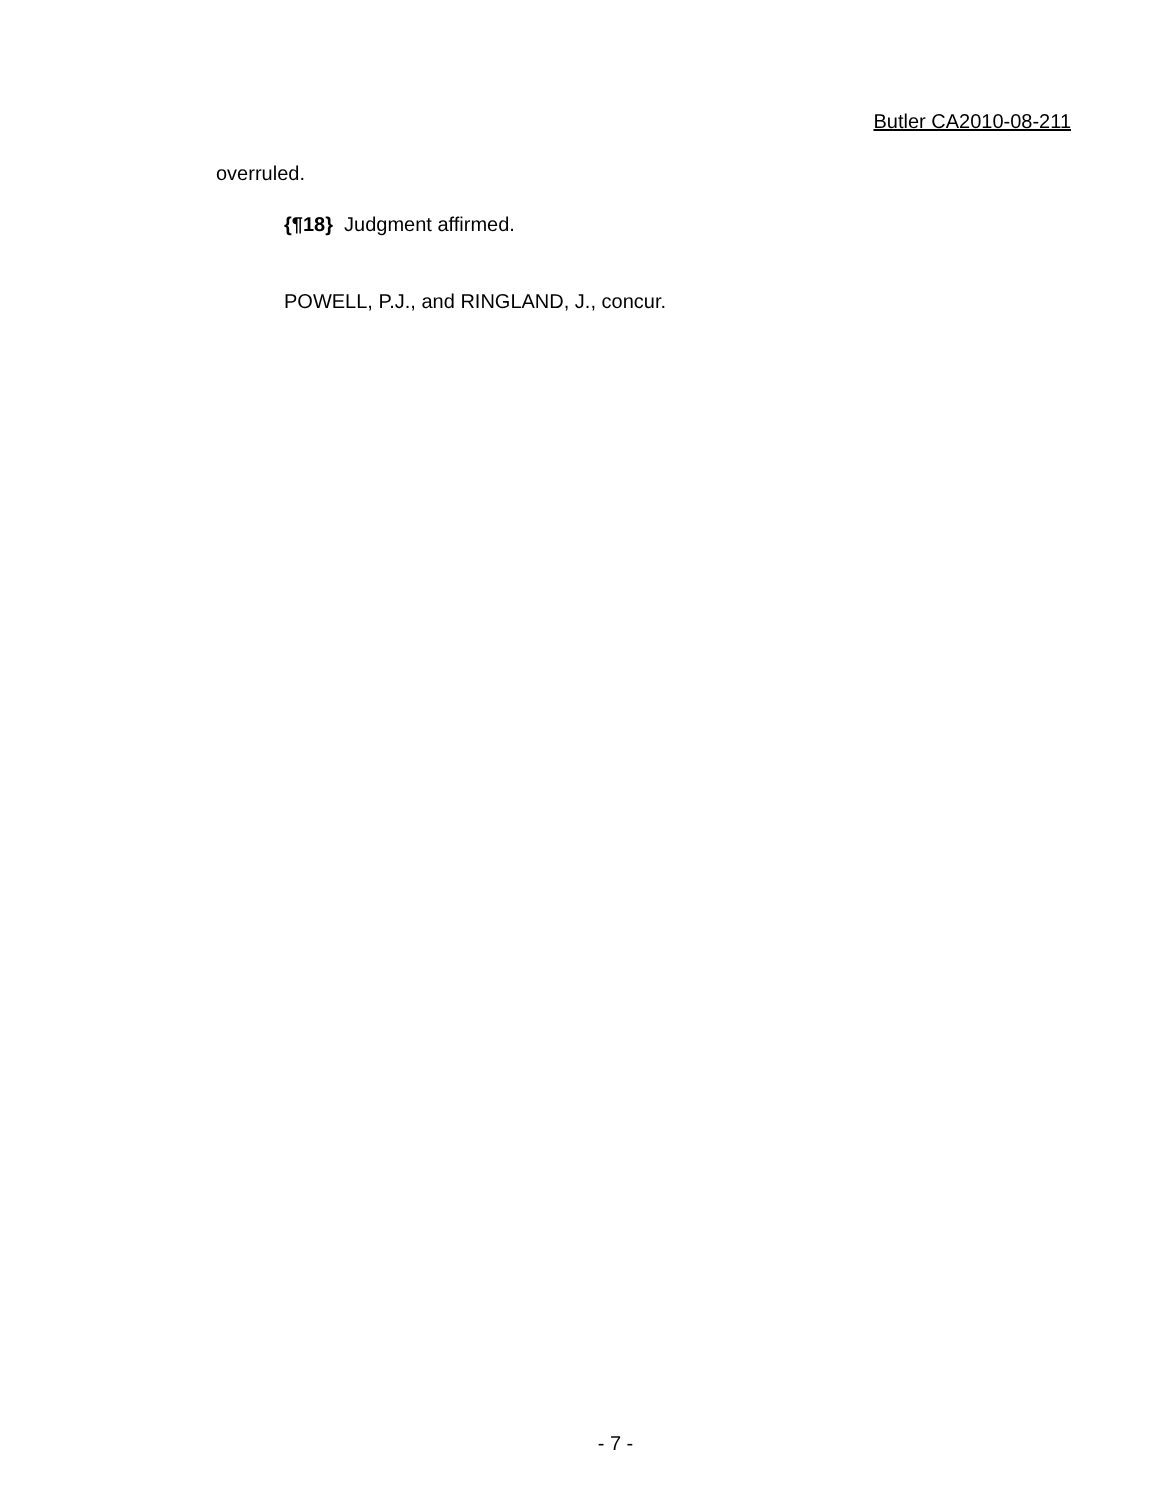Butler CA2010-08-211
overruled.
{¶18} Judgment affirmed.
POWELL, P.J., and RINGLAND, J., concur.
- 7 -